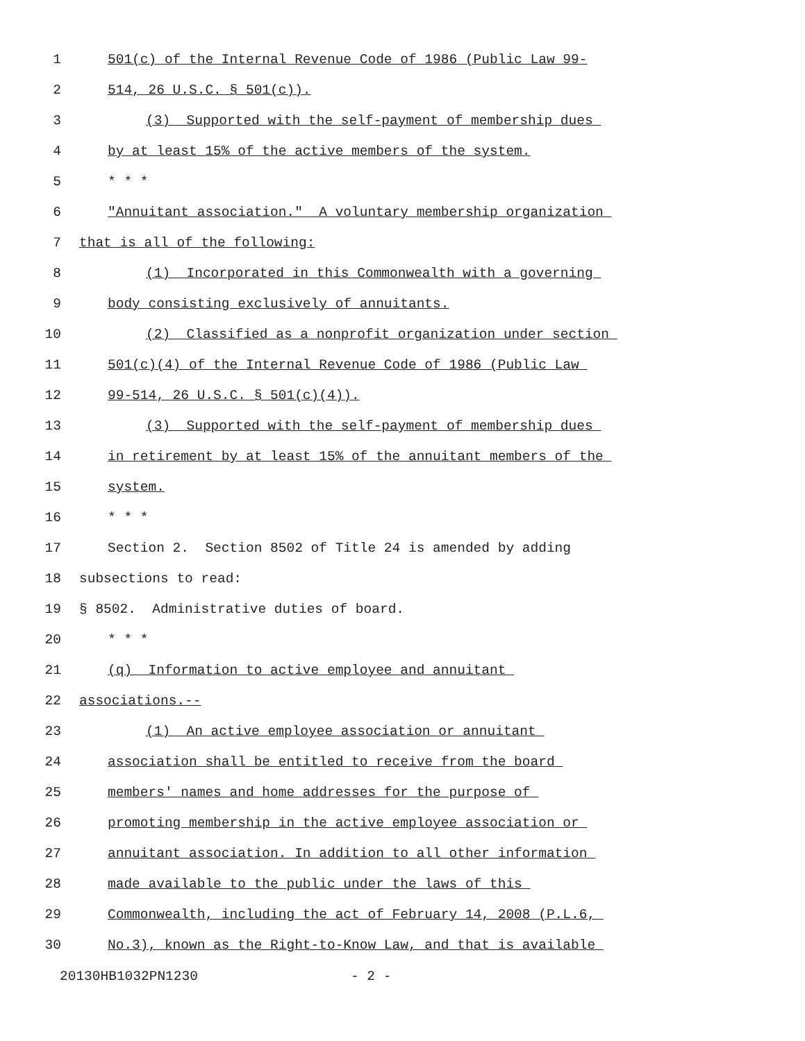1 501(c) of the Internal Revenue Code of 1986 (Public Law 99-
2 514, 26 U.S.C. § 501(c)).
3 (3) Supported with the self-payment of membership dues
4 by at least 15% of the active members of the system.
5 * * *
6 "Annuitant association." A voluntary membership organization
7 that is all of the following:
8 (1) Incorporated in this Commonwealth with a governing
9 body consisting exclusively of annuitants.
10 (2) Classified as a nonprofit organization under section
11 501(c)(4) of the Internal Revenue Code of 1986 (Public Law
12 99-514, 26 U.S.C. § 501(c)(4)).
13 (3) Supported with the self-payment of membership dues
14 in retirement by at least 15% of the annuitant members of the
15 system.
16 * * *
17 Section 2. Section 8502 of Title 24 is amended by adding
18 subsections to read:
19 § 8502. Administrative duties of board.
20 * * *
21 (q) Information to active employee and annuitant
22 associations.--
23 (1) An active employee association or annuitant
24 association shall be entitled to receive from the board
25 members' names and home addresses for the purpose of
26 promoting membership in the active employee association or
27 annuitant association. In addition to all other information
28 made available to the public under the laws of this
29 Commonwealth, including the act of February 14, 2008 (P.L.6,
30 No.3), known as the Right-to-Know Law, and that is available
20130HB1032PN1230 - 2 -